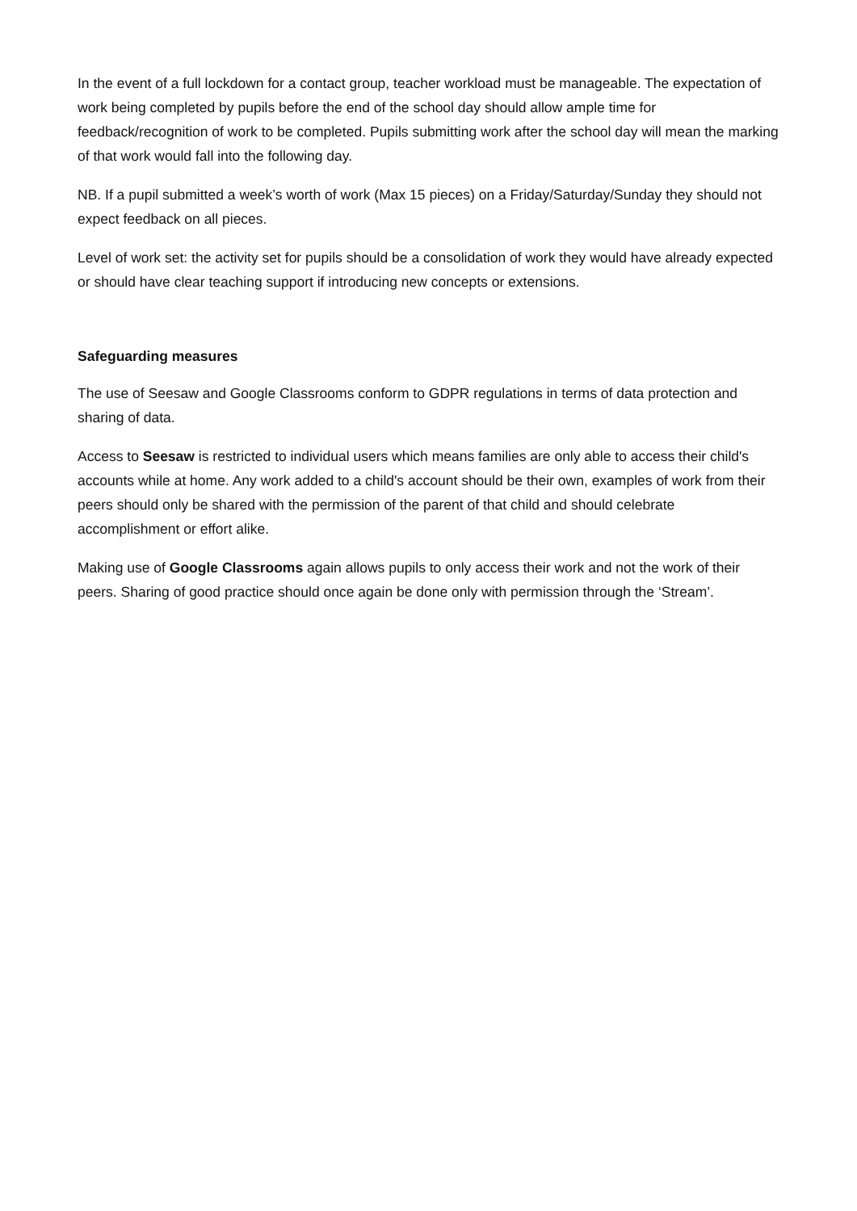In the event of a full lockdown for a contact group, teacher workload must be manageable. The expectation of work being completed by pupils before the end of the school day should allow ample time for feedback/recognition of work to be completed. Pupils submitting work after the school day will mean the marking of that work would fall into the following day.
NB. If a pupil submitted a week’s worth of work (Max 15 pieces) on a Friday/Saturday/Sunday they should not expect feedback on all pieces.
Level of work set: the activity set for pupils should be a consolidation of work they would have already expected or should have clear teaching support if introducing new concepts or extensions.
Safeguarding measures
The use of Seesaw and Google Classrooms conform to GDPR regulations in terms of data protection and sharing of data.
Access to Seesaw is restricted to individual users which means families are only able to access their child's accounts while at home. Any work added to a child's account should be their own, examples of work from their peers should only be shared with the permission of the parent of that child and should celebrate accomplishment or effort alike.
Making use of Google Classrooms again allows pupils to only access their work and not the work of their peers. Sharing of good practice should once again be done only with permission through the ‘Stream’.